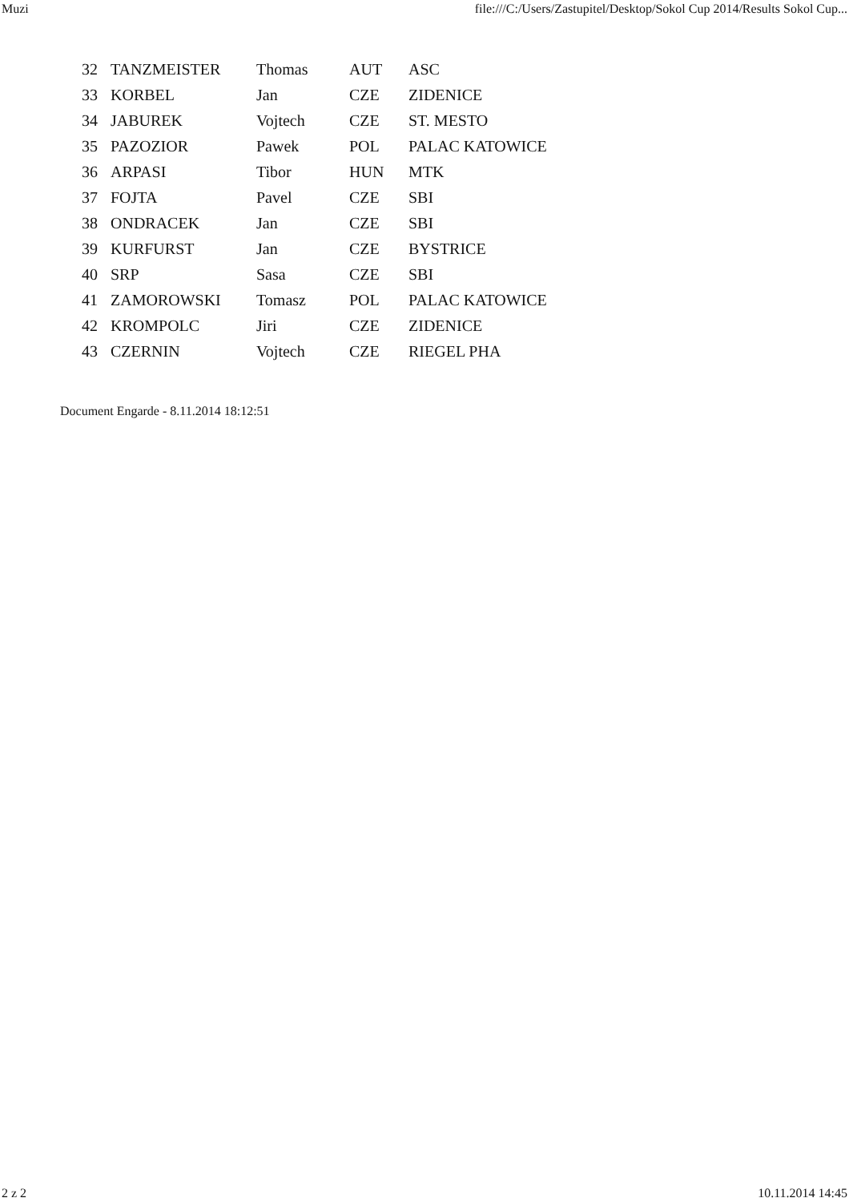Muzi file:///C:/Users/Zastupitel/Desktop/Sokol Cup 2014/Results Sokol Cup...
| 32 | TANZMEISTER | Thomas | AUT | ASC |
| 33 | KORBEL | Jan | CZE | ZIDENICE |
| 34 | JABUREK | Vojtech | CZE | ST. MESTO |
| 35 | PAZOZIOR | Pawek | POL | PALAC KATOWICE |
| 36 | ARPASI | Tibor | HUN | MTK |
| 37 | FOJTA | Pavel | CZE | SBI |
| 38 | ONDRACEK | Jan | CZE | SBI |
| 39 | KURFURST | Jan | CZE | BYSTRICE |
| 40 | SRP | Sasa | CZE | SBI |
| 41 | ZAMOROWSKI | Tomasz | POL | PALAC KATOWICE |
| 42 | KROMPOLC | Jiri | CZE | ZIDENICE |
| 43 | CZERNIN | Vojtech | CZE | RIEGEL PHA |
Document Engarde - 8.11.2014 18:12:51
2 z 2 10.11.2014 14:45